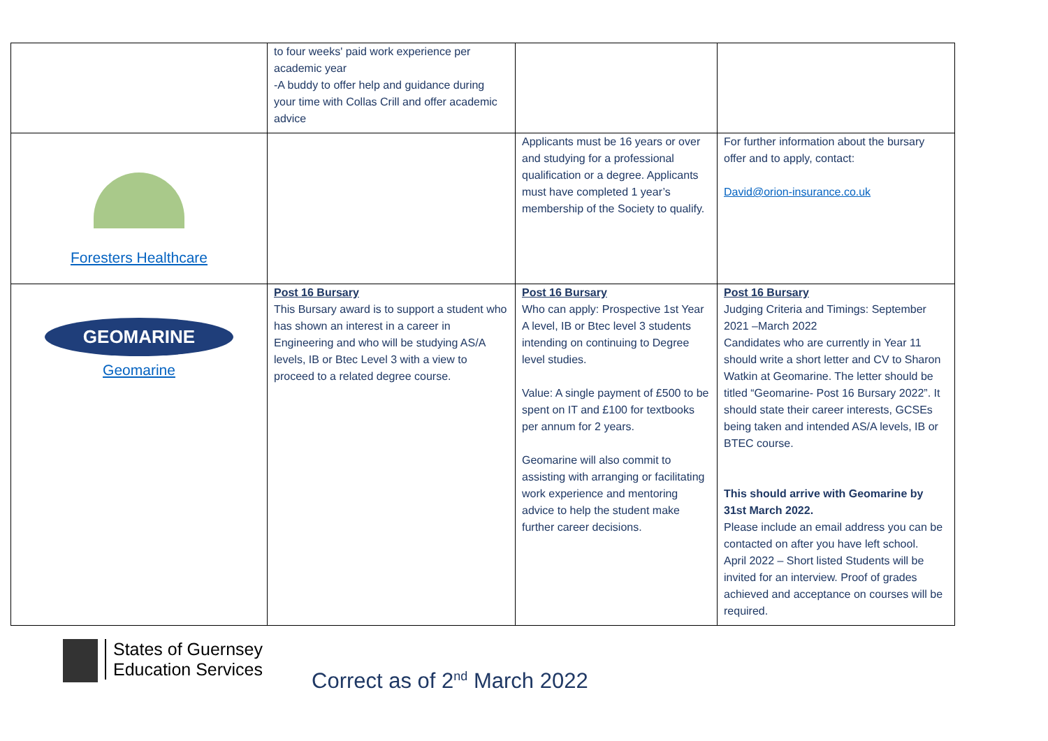| | to four weeks' paid work experience per academic year -A buddy to offer help and guidance during your time with Collas Crill and offer academic advice | | |
| Foresters Healthcare | | Applicants must be 16 years or over and studying for a professional qualification or a degree. Applicants must have completed 1 year’s membership of the Society to qualify. | For further information about the bursary offer and to apply, contact: David@orion-insurance.co.uk |
| GEOMARINE Geomarine | Post 16 Bursary This Bursary award is to support a student who has shown an interest in a career in Engineering and who will be studying AS/A levels, IB or Btec Level 3 with a view to proceed to a related degree course. | Post 16 Bursary Who can apply: Prospective 1st Year A level, IB or Btec level 3 students intending on continuing to Degree level studies. Value: A single payment of £500 to be spent on IT and £100 for textbooks per annum for 2 years. Geomarine will also commit to assisting with arranging or facilitating work experience and mentoring advice to help the student make further career decisions. | Post 16 Bursary Judging Criteria and Timings: September 2021 –March 2022 Candidates who are currently in Year 11 should write a short letter and CV to Sharon Watkin at Geomarine. The letter should be titled “Geomarine- Post 16 Bursary 2022”. It should state their career interests, GCSEs being taken and intended AS/A levels, IB or BTEC course. This should arrive with Geomarine by 31st March 2022. Please include an email address you can be contacted on after you have left school. April 2022 – Short listed Students will be invited for an interview. Proof of grades achieved and acceptance on courses will be required. |
States of Guernsey
Education Services
Correct as of 2<sup>nd</sup> March 2022